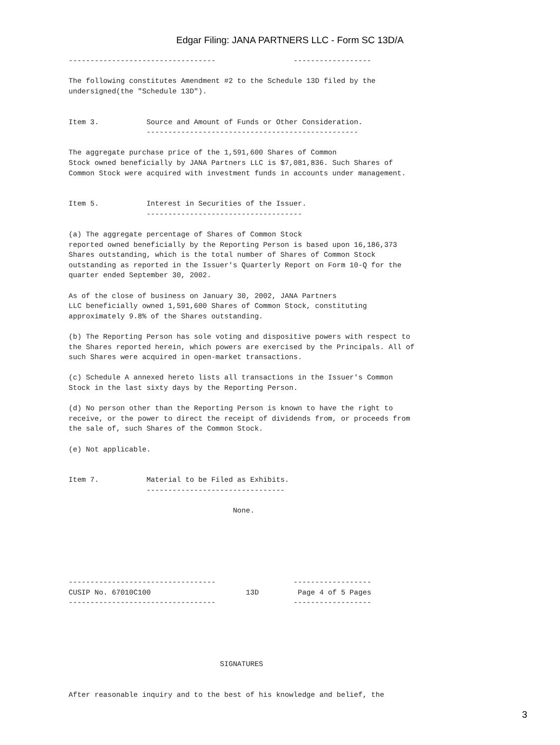Edgar Filing: JANA PARTNERS LLC - Form SC 13D/A
----------------------------------                  ------------------

The following constitutes Amendment #2 to the Schedule 13D filed by the
undersigned(the "Schedule 13D").


Item 3.           Source and Amount of Funds or Other Consideration.
                  -------------------------------------------------

The aggregate purchase price of the 1,591,600 Shares of Common
Stock owned beneficially by JANA Partners LLC is $7,081,836. Such Shares of
Common Stock were acquired with investment funds in accounts under management.


Item 5.           Interest in Securities of the Issuer.
                  ------------------------------------

(a) The aggregate percentage of Shares of Common Stock
reported owned beneficially by the Reporting Person is based upon 16,186,373
Shares outstanding, which is the total number of Shares of Common Stock
outstanding as reported in the Issuer's Quarterly Report on Form 10-Q for the
quarter ended September 30, 2002.

As of the close of business on January 30, 2002, JANA Partners
LLC beneficially owned 1,591,600 Shares of Common Stock, constituting
approximately 9.8% of the Shares outstanding.

(b) The Reporting Person has sole voting and dispositive powers with respect to
the Shares reported herein, which powers are exercised by the Principals. All of
such Shares were acquired in open-market transactions.

(c) Schedule A annexed hereto lists all transactions in the Issuer's Common
Stock in the last sixty days by the Reporting Person.

(d) No person other than the Reporting Person is known to have the right to
receive, or the power to direct the receipt of dividends from, or proceeds from
the sale of, such Shares of the Common Stock.

(e) Not applicable.


Item 7.           Material to be Filed as Exhibits.
                  --------------------------------

                                      None.






----------------------------------                  ------------------
CUSIP No. 67010C100                      13D         Page 4 of 5 Pages
----------------------------------                  ------------------





                                   SIGNATURES


After reasonable inquiry and to the best of his knowledge and belief, the
3